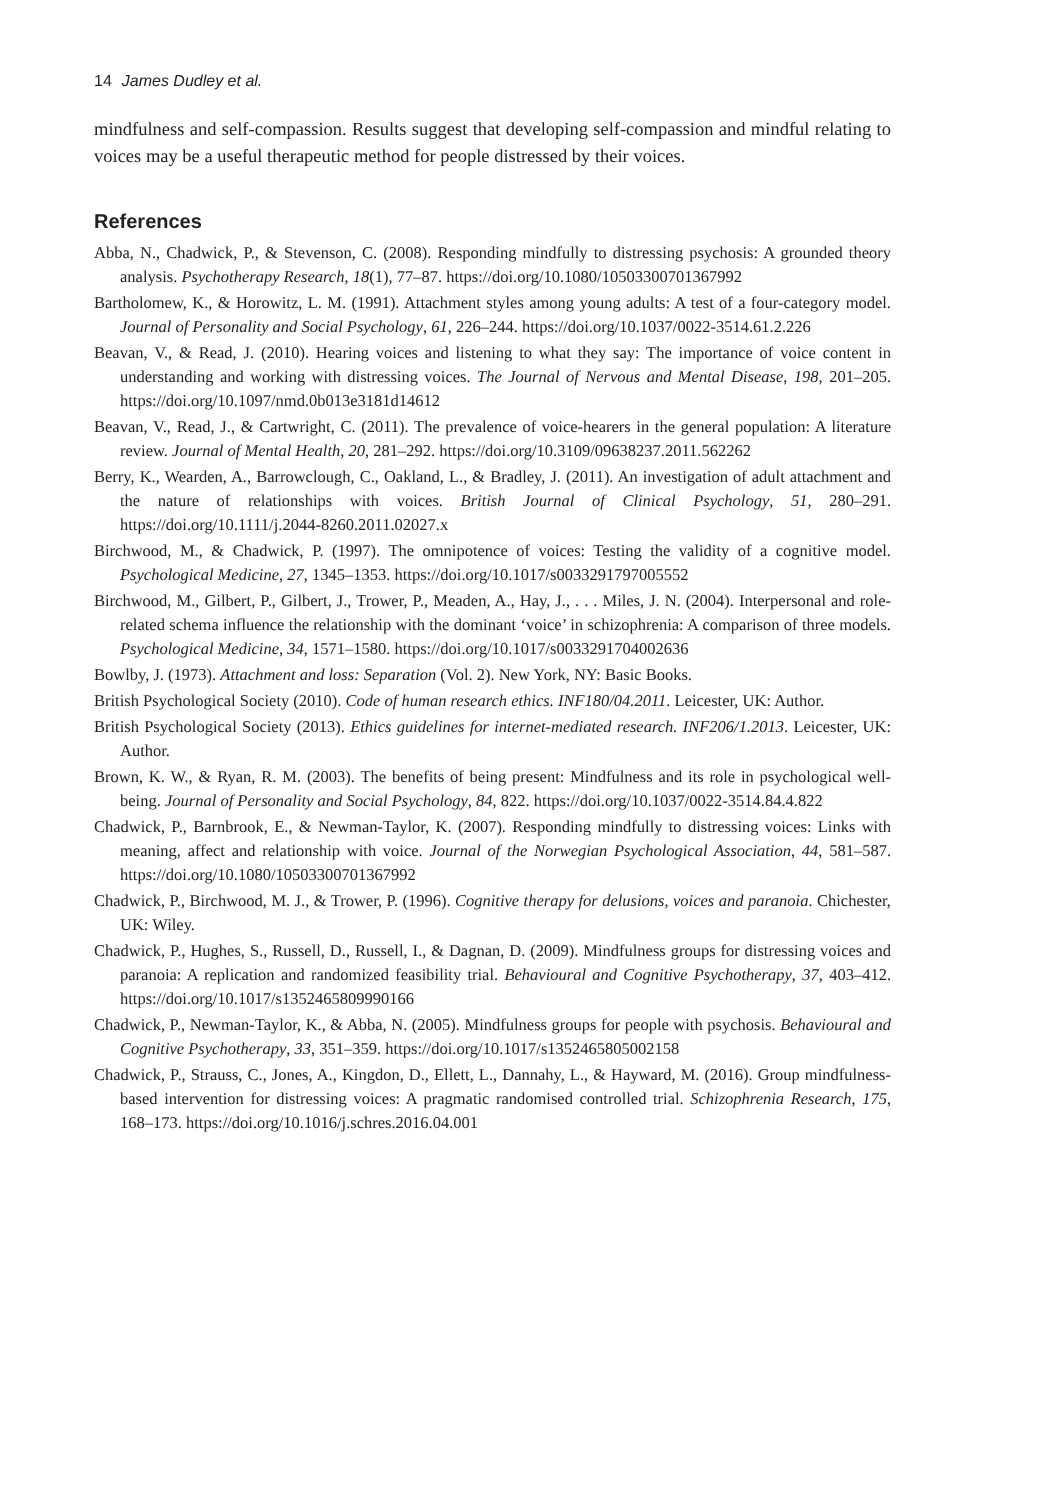14 James Dudley et al.
mindfulness and self-compassion. Results suggest that developing self-compassion and mindful relating to voices may be a useful therapeutic method for people distressed by their voices.
References
Abba, N., Chadwick, P., & Stevenson, C. (2008). Responding mindfully to distressing psychosis: A grounded theory analysis. Psychotherapy Research, 18(1), 77–87. https://doi.org/10.1080/10503300701367992
Bartholomew, K., & Horowitz, L. M. (1991). Attachment styles among young adults: A test of a four-category model. Journal of Personality and Social Psychology, 61, 226–244. https://doi.org/10.1037/0022-3514.61.2.226
Beavan, V., & Read, J. (2010). Hearing voices and listening to what they say: The importance of voice content in understanding and working with distressing voices. The Journal of Nervous and Mental Disease, 198, 201–205. https://doi.org/10.1097/nmd.0b013e3181d14612
Beavan, V., Read, J., & Cartwright, C. (2011). The prevalence of voice-hearers in the general population: A literature review. Journal of Mental Health, 20, 281–292. https://doi.org/10.3109/09638237.2011.562262
Berry, K., Wearden, A., Barrowclough, C., Oakland, L., & Bradley, J. (2011). An investigation of adult attachment and the nature of relationships with voices. British Journal of Clinical Psychology, 51, 280–291. https://doi.org/10.1111/j.2044-8260.2011.02027.x
Birchwood, M., & Chadwick, P. (1997). The omnipotence of voices: Testing the validity of a cognitive model. Psychological Medicine, 27, 1345–1353. https://doi.org/10.1017/s0033291797005552
Birchwood, M., Gilbert, P., Gilbert, J., Trower, P., Meaden, A., Hay, J., . . . Miles, J. N. (2004). Interpersonal and role-related schema influence the relationship with the dominant ‘voice’ in schizophrenia: A comparison of three models. Psychological Medicine, 34, 1571–1580. https://doi.org/10.1017/s0033291704002636
Bowlby, J. (1973). Attachment and loss: Separation (Vol. 2). New York, NY: Basic Books.
British Psychological Society (2010). Code of human research ethics. INF180/04.2011. Leicester, UK: Author.
British Psychological Society (2013). Ethics guidelines for internet-mediated research. INF206/1.2013. Leicester, UK: Author.
Brown, K. W., & Ryan, R. M. (2003). The benefits of being present: Mindfulness and its role in psychological well-being. Journal of Personality and Social Psychology, 84, 822. https://doi.org/10.1037/0022-3514.84.4.822
Chadwick, P., Barnbrook, E., & Newman-Taylor, K. (2007). Responding mindfully to distressing voices: Links with meaning, affect and relationship with voice. Journal of the Norwegian Psychological Association, 44, 581–587. https://doi.org/10.1080/10503300701367992
Chadwick, P., Birchwood, M. J., & Trower, P. (1996). Cognitive therapy for delusions, voices and paranoia. Chichester, UK: Wiley.
Chadwick, P., Hughes, S., Russell, D., Russell, I., & Dagnan, D. (2009). Mindfulness groups for distressing voices and paranoia: A replication and randomized feasibility trial. Behavioural and Cognitive Psychotherapy, 37, 403–412. https://doi.org/10.1017/s1352465809990166
Chadwick, P., Newman-Taylor, K., & Abba, N. (2005). Mindfulness groups for people with psychosis. Behavioural and Cognitive Psychotherapy, 33, 351–359. https://doi.org/10.1017/s1352465805002158
Chadwick, P., Strauss, C., Jones, A., Kingdon, D., Ellett, L., Dannahy, L., & Hayward, M. (2016). Group mindfulness-based intervention for distressing voices: A pragmatic randomised controlled trial. Schizophrenia Research, 175, 168–173. https://doi.org/10.1016/j.schres.2016.04.001